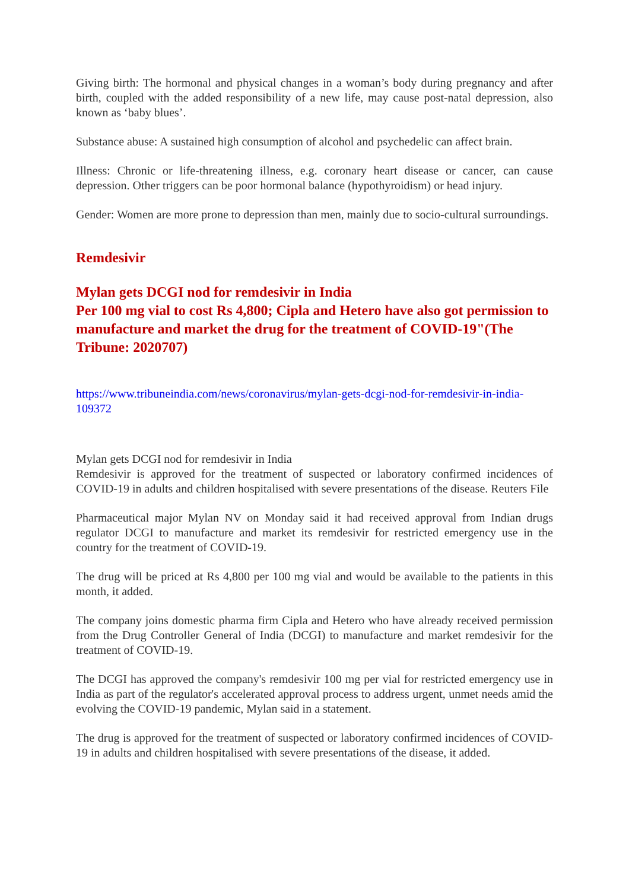Giving birth: The hormonal and physical changes in a woman’s body during pregnancy and after birth, coupled with the added responsibility of a new life, may cause post-natal depression, also known as ‘baby blues’.
Substance abuse: A sustained high consumption of alcohol and psychedelic can affect brain.
Illness: Chronic or life-threatening illness, e.g. coronary heart disease or cancer, can cause depression. Other triggers can be poor hormonal balance (hypothyroidism) or head injury.
Gender: Women are more prone to depression than men, mainly due to socio-cultural surroundings.
Remdesivir
Mylan gets DCGI nod for remdesivir in India
Per 100 mg vial to cost Rs 4,800; Cipla and Hetero have also got permission to manufacture and market the drug for the treatment of COVID-19"(The Tribune: 2020707)
https://www.tribuneindia.com/news/coronavirus/mylan-gets-dcgi-nod-for-remdesivir-in-india-109372
Mylan gets DCGI nod for remdesivir in India
Remdesivir is approved for the treatment of suspected or laboratory confirmed incidences of COVID-19 in adults and children hospitalised with severe presentations of the disease. Reuters File
Pharmaceutical major Mylan NV on Monday said it had received approval from Indian drugs regulator DCGI to manufacture and market its remdesivir for restricted emergency use in the country for the treatment of COVID-19.
The drug will be priced at Rs 4,800 per 100 mg vial and would be available to the patients in this month, it added.
The company joins domestic pharma firm Cipla and Hetero who have already received permission from the Drug Controller General of India (DCGI) to manufacture and market remdesivir for the treatment of COVID-19.
The DCGI has approved the company's remdesivir 100 mg per vial for restricted emergency use in India as part of the regulator's accelerated approval process to address urgent, unmet needs amid the evolving the COVID-19 pandemic, Mylan said in a statement.
The drug is approved for the treatment of suspected or laboratory confirmed incidences of COVID-19 in adults and children hospitalised with severe presentations of the disease, it added.